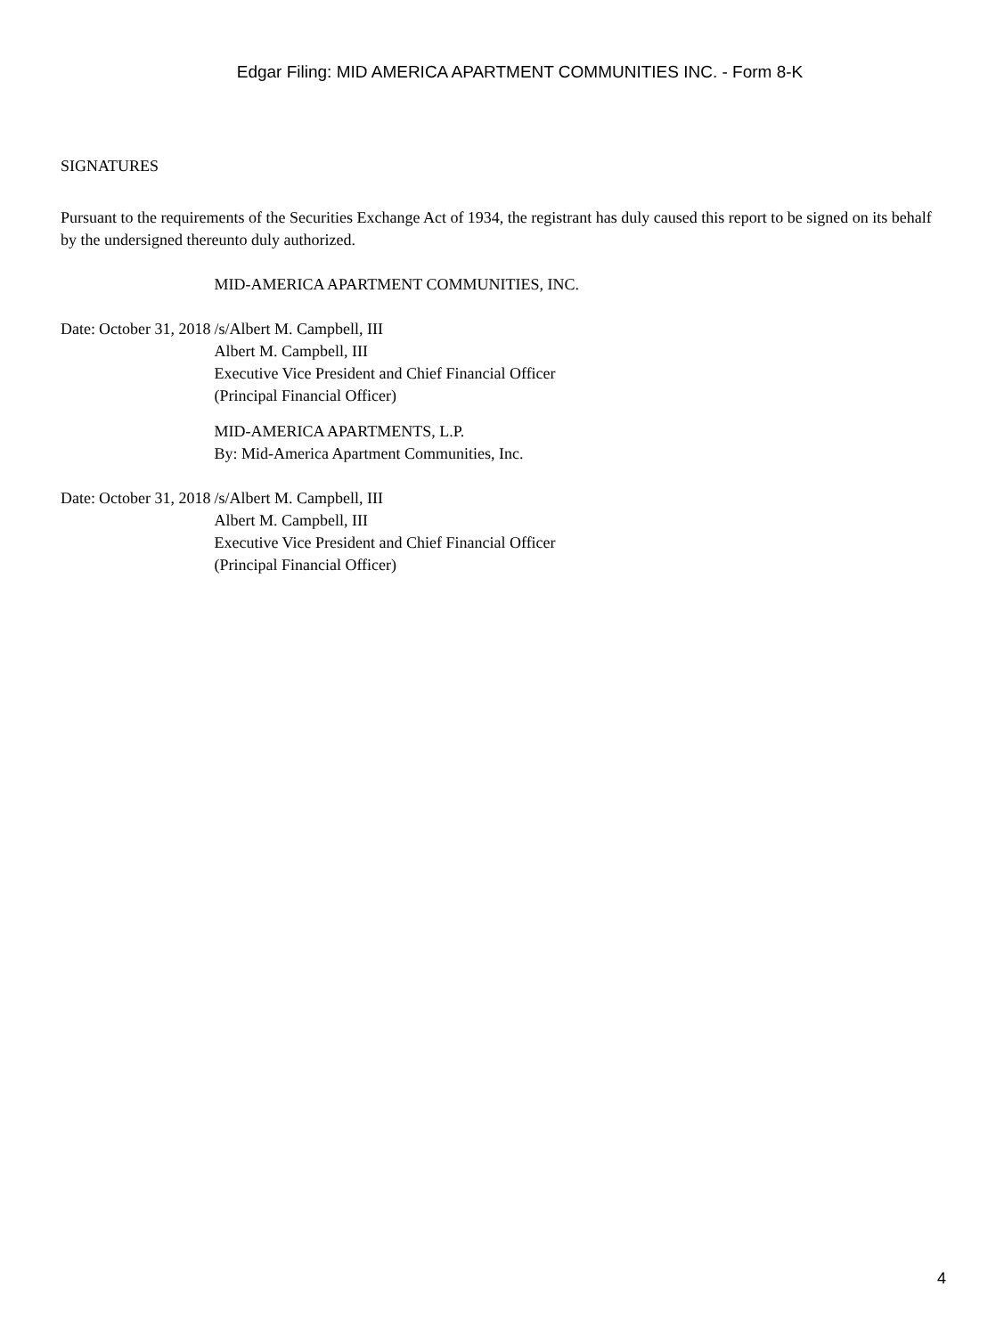Edgar Filing: MID AMERICA APARTMENT COMMUNITIES INC. - Form 8-K
SIGNATURES
Pursuant to the requirements of the Securities Exchange Act of 1934, the registrant has duly caused this report to be signed on its behalf by the undersigned thereunto duly authorized.
| | | MID-AMERICA APARTMENT COMMUNITIES, INC. |
| Date: | October 31, 2018 | /s/Albert M. Campbell, III Albert M. Campbell, III Executive Vice President and Chief Financial Officer (Principal Financial Officer) |
| | | MID-AMERICA APARTMENTS, L.P. By: Mid-America Apartment Communities, Inc. |
| Date: | October 31, 2018 | /s/Albert M. Campbell, III Albert M. Campbell, III Executive Vice President and Chief Financial Officer (Principal Financial Officer) |
4